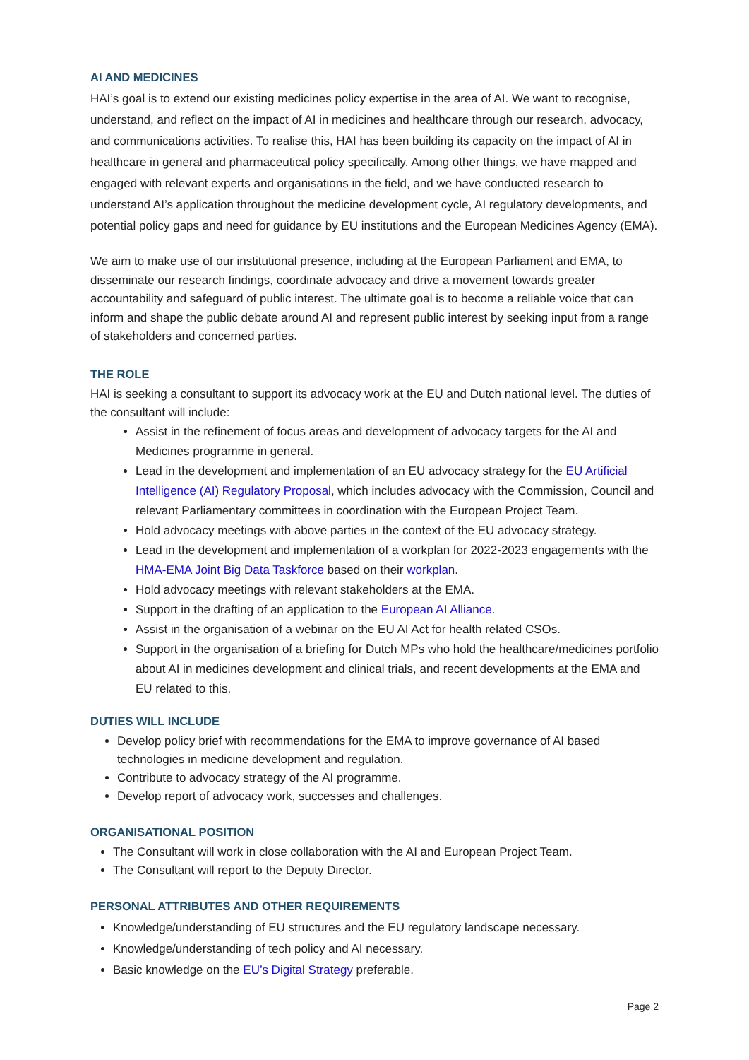AI AND MEDICINES
HAI’s goal is to extend our existing medicines policy expertise in the area of AI. We want to recognise, understand, and reflect on the impact of AI in medicines and healthcare through our research, advocacy, and communications activities. To realise this, HAI has been building its capacity on the impact of AI in healthcare in general and pharmaceutical policy specifically. Among other things, we have mapped and engaged with relevant experts and organisations in the field, and we have conducted research to understand AI’s application throughout the medicine development cycle, AI regulatory developments, and potential policy gaps and need for guidance by EU institutions and the European Medicines Agency (EMA).
We aim to make use of our institutional presence, including at the European Parliament and EMA, to disseminate our research findings, coordinate advocacy and drive a movement towards greater accountability and safeguard of public interest. The ultimate goal is to become a reliable voice that can inform and shape the public debate around AI and represent public interest by seeking input from a range of stakeholders and concerned parties.
THE ROLE
HAI is seeking a consultant to support its advocacy work at the EU and Dutch national level. The duties of the consultant will include:
Assist in the refinement of focus areas and development of advocacy targets for the AI and Medicines programme in general.
Lead in the development and implementation of an EU advocacy strategy for the EU Artificial Intelligence (AI) Regulatory Proposal, which includes advocacy with the Commission, Council and relevant Parliamentary committees in coordination with the European Project Team.
Hold advocacy meetings with above parties in the context of the EU advocacy strategy.
Lead in the development and implementation of a workplan for 2022-2023 engagements with the HMA-EMA Joint Big Data Taskforce based on their workplan.
Hold advocacy meetings with relevant stakeholders at the EMA.
Support in the drafting of an application to the European AI Alliance.
Assist in the organisation of a webinar on the EU AI Act for health related CSOs.
Support in the organisation of a briefing for Dutch MPs who hold the healthcare/medicines portfolio about AI in medicines development and clinical trials, and recent developments at the EMA and EU related to this.
DUTIES WILL INCLUDE
Develop policy brief with recommendations for the EMA to improve governance of AI based technologies in medicine development and regulation.
Contribute to advocacy strategy of the AI programme.
Develop report of advocacy work, successes and challenges.
ORGANISATIONAL POSITION
The Consultant will work in close collaboration with the AI and European Project Team.
The Consultant will report to the Deputy Director.
PERSONAL ATTRIBUTES AND OTHER REQUIREMENTS
Knowledge/understanding of EU structures and the EU regulatory landscape necessary.
Knowledge/understanding of tech policy and AI necessary.
Basic knowledge on the EU’s Digital Strategy preferable.
Page 2